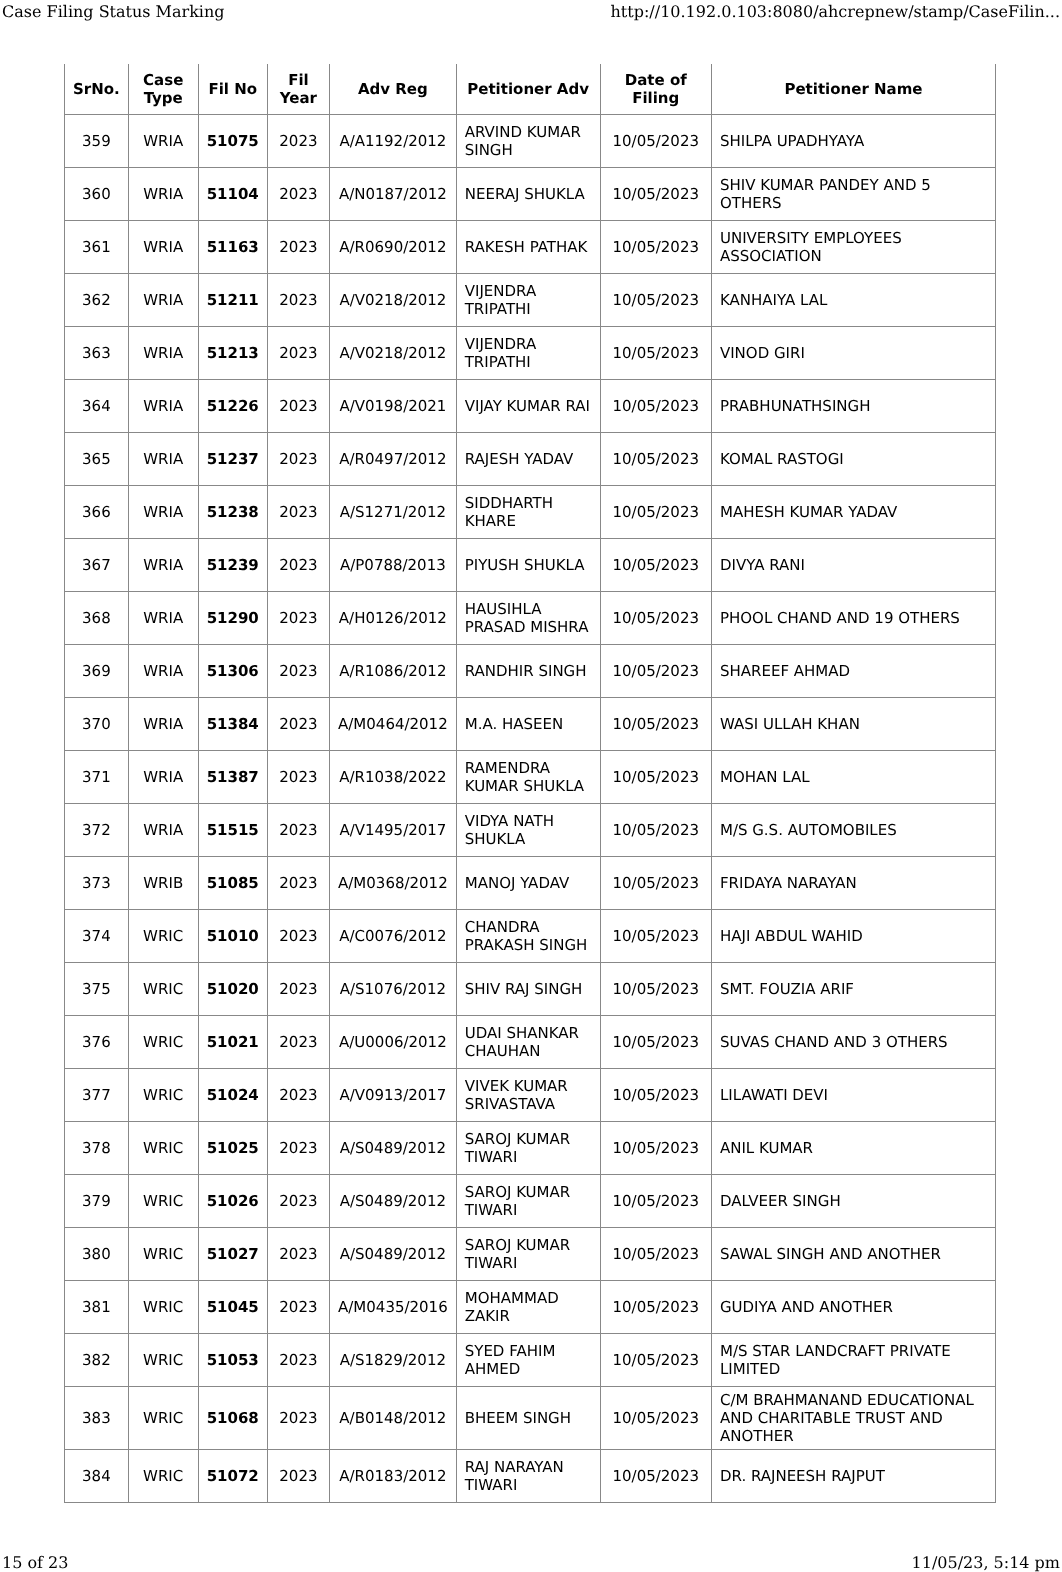Case Filing Status Marking http://10.192.0.103:8080/ahcrepnew/stamp/CaseFilin...
| SrNo. | Case Type | Fil No | Fil Year | Adv Reg | Petitioner Adv | Date of Filing | Petitioner Name |
| --- | --- | --- | --- | --- | --- | --- | --- |
| 359 | WRIA | 51075 | 2023 | A/A1192/2012 | ARVIND KUMAR SINGH | 10/05/2023 | SHILPA UPADHYAYA |
| 360 | WRIA | 51104 | 2023 | A/N0187/2012 | NEERAJ SHUKLA | 10/05/2023 | SHIV KUMAR PANDEY AND 5 OTHERS |
| 361 | WRIA | 51163 | 2023 | A/R0690/2012 | RAKESH PATHAK | 10/05/2023 | UNIVERSITY EMPLOYEES ASSOCIATION |
| 362 | WRIA | 51211 | 2023 | A/V0218/2012 | VIJENDRA TRIPATHI | 10/05/2023 | KANHAIYA LAL |
| 363 | WRIA | 51213 | 2023 | A/V0218/2012 | VIJENDRA TRIPATHI | 10/05/2023 | VINOD GIRI |
| 364 | WRIA | 51226 | 2023 | A/V0198/2021 | VIJAY KUMAR RAI | 10/05/2023 | PRABHUNATHSINGH |
| 365 | WRIA | 51237 | 2023 | A/R0497/2012 | RAJESH YADAV | 10/05/2023 | KOMAL RASTOGI |
| 366 | WRIA | 51238 | 2023 | A/S1271/2012 | SIDDHARTH KHARE | 10/05/2023 | MAHESH KUMAR YADAV |
| 367 | WRIA | 51239 | 2023 | A/P0788/2013 | PIYUSH SHUKLA | 10/05/2023 | DIVYA RANI |
| 368 | WRIA | 51290 | 2023 | A/H0126/2012 | HAUSIHLA PRASAD MISHRA | 10/05/2023 | PHOOL CHAND AND 19 OTHERS |
| 369 | WRIA | 51306 | 2023 | A/R1086/2012 | RANDHIR SINGH | 10/05/2023 | SHAREEF AHMAD |
| 370 | WRIA | 51384 | 2023 | A/M0464/2012 | M.A. HASEEN | 10/05/2023 | WASI ULLAH KHAN |
| 371 | WRIA | 51387 | 2023 | A/R1038/2022 | RAMENDRA KUMAR SHUKLA | 10/05/2023 | MOHAN LAL |
| 372 | WRIA | 51515 | 2023 | A/V1495/2017 | VIDYA NATH SHUKLA | 10/05/2023 | M/S G.S. AUTOMOBILES |
| 373 | WRIB | 51085 | 2023 | A/M0368/2012 | MANOJ YADAV | 10/05/2023 | FRIDAYA NARAYAN |
| 374 | WRIC | 51010 | 2023 | A/C0076/2012 | CHANDRA PRAKASH SINGH | 10/05/2023 | HAJI ABDUL WAHID |
| 375 | WRIC | 51020 | 2023 | A/S1076/2012 | SHIV RAJ SINGH | 10/05/2023 | SMT. FOUZIA ARIF |
| 376 | WRIC | 51021 | 2023 | A/U0006/2012 | UDAI SHANKAR CHAUHAN | 10/05/2023 | SUVAS CHAND AND 3 OTHERS |
| 377 | WRIC | 51024 | 2023 | A/V0913/2017 | VIVEK KUMAR SRIVASTAVA | 10/05/2023 | LILAWATI DEVI |
| 378 | WRIC | 51025 | 2023 | A/S0489/2012 | SAROJ KUMAR TIWARI | 10/05/2023 | ANIL KUMAR |
| 379 | WRIC | 51026 | 2023 | A/S0489/2012 | SAROJ KUMAR TIWARI | 10/05/2023 | DALVEER SINGH |
| 380 | WRIC | 51027 | 2023 | A/S0489/2012 | SAROJ KUMAR TIWARI | 10/05/2023 | SAWAL SINGH AND ANOTHER |
| 381 | WRIC | 51045 | 2023 | A/M0435/2016 | MOHAMMAD ZAKIR | 10/05/2023 | GUDIYA AND ANOTHER |
| 382 | WRIC | 51053 | 2023 | A/S1829/2012 | SYED FAHIM AHMED | 10/05/2023 | M/S STAR LANDCRAFT PRIVATE LIMITED |
| 383 | WRIC | 51068 | 2023 | A/B0148/2012 | BHEEM SINGH | 10/05/2023 | C/M BRAHMANAND EDUCATIONAL AND CHARITABLE TRUST AND ANOTHER |
| 384 | WRIC | 51072 | 2023 | A/R0183/2012 | RAJ NARAYAN TIWARI | 10/05/2023 | DR. RAJNEESH RAJPUT |
15 of 23 11/05/23, 5:14 pm